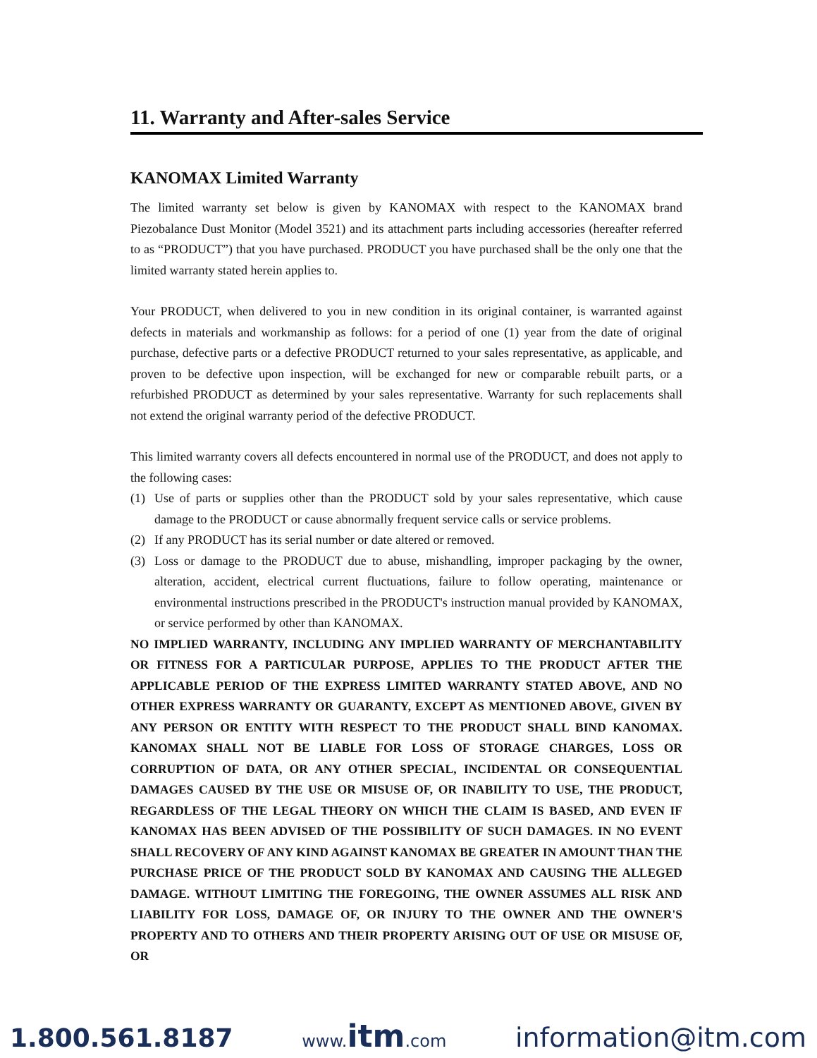11. Warranty and After-sales Service
KANOMAX Limited Warranty
The limited warranty set below is given by KANOMAX with respect to the KANOMAX brand Piezobalance Dust Monitor (Model 3521) and its attachment parts including accessories (hereafter referred to as “PRODUCT”) that you have purchased. PRODUCT you have purchased shall be the only one that the limited warranty stated herein applies to.
Your PRODUCT, when delivered to you in new condition in its original container, is warranted against defects in materials and workmanship as follows: for a period of one (1) year from the date of original purchase, defective parts or a defective PRODUCT returned to your sales representative, as applicable, and proven to be defective upon inspection, will be exchanged for new or comparable rebuilt parts, or a refurbished PRODUCT as determined by your sales representative. Warranty for such replacements shall not extend the original warranty period of the defective PRODUCT.
This limited warranty covers all defects encountered in normal use of the PRODUCT, and does not apply to the following cases:
(1) Use of parts or supplies other than the PRODUCT sold by your sales representative, which cause damage to the PRODUCT or cause abnormally frequent service calls or service problems.
(2) If any PRODUCT has its serial number or date altered or removed.
(3) Loss or damage to the PRODUCT due to abuse, mishandling, improper packaging by the owner, alteration, accident, electrical current fluctuations, failure to follow operating, maintenance or environmental instructions prescribed in the PRODUCT's instruction manual provided by KANOMAX, or service performed by other than KANOMAX.
NO IMPLIED WARRANTY, INCLUDING ANY IMPLIED WARRANTY OF MERCHANTABILITY OR FITNESS FOR A PARTICULAR PURPOSE, APPLIES TO THE PRODUCT AFTER THE APPLICABLE PERIOD OF THE EXPRESS LIMITED WARRANTY STATED ABOVE, AND NO OTHER EXPRESS WARRANTY OR GUARANTY, EXCEPT AS MENTIONED ABOVE, GIVEN BY ANY PERSON OR ENTITY WITH RESPECT TO THE PRODUCT SHALL BIND KANOMAX. KANOMAX SHALL NOT BE LIABLE FOR LOSS OF STORAGE CHARGES, LOSS OR CORRUPTION OF DATA, OR ANY OTHER SPECIAL, INCIDENTAL OR CONSEQUENTIAL DAMAGES CAUSED BY THE USE OR MISUSE OF, OR INABILITY TO USE, THE PRODUCT, REGARDLESS OF THE LEGAL THEORY ON WHICH THE CLAIM IS BASED, AND EVEN IF KANOMAX HAS BEEN ADVISED OF THE POSSIBILITY OF SUCH DAMAGES. IN NO EVENT SHALL RECOVERY OF ANY KIND AGAINST KANOMAX BE GREATER IN AMOUNT THAN THE PURCHASE PRICE OF THE PRODUCT SOLD BY KANOMAX AND CAUSING THE ALLEGED DAMAGE. WITHOUT LIMITING THE FOREGOING, THE OWNER ASSUMES ALL RISK AND LIABILITY FOR LOSS, DAMAGE OF, OR INJURY TO THE OWNER AND THE OWNER'S PROPERTY AND TO OTHERS AND THEIR PROPERTY ARISING OUT OF USE OR MISUSE OF, OR
1.800.561.8187 www.itm.com information@itm.com